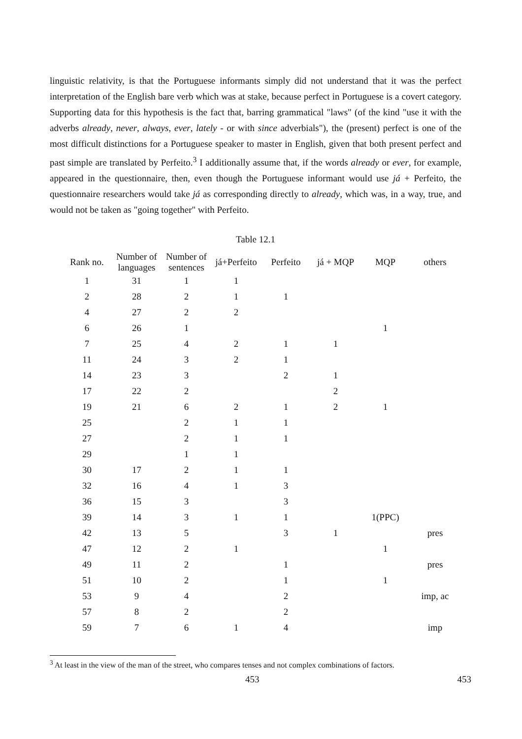linguistic relativity, is that the Portuguese informants simply did not understand that it was the perfect interpretation of the English bare verb which was at stake, because perfect in Portuguese is a covert category. Supporting data for this hypothesis is the fact that, barring grammatical "laws" (of the kind "use it with the adverbs already, never, always, ever, lately - or with since adverbials"), the (present) perfect is one of the most difficult distinctions for a Portuguese speaker to master in English, given that both present perfect and past simple are translated by Perfeito.<sup>3</sup> I additionally assume that, if the words already or ever, for example, appeared in the questionnaire, then, even though the Portuguese informant would use já + Perfeito, the questionnaire researchers would take já as corresponding directly to already, which was, in a way, true, and would not be taken as "going together" with Perfeito.
Table 12.1
| Rank no. | Number of languages | Number of sentences | já+Perfeito | Perfeito | já + MQP | MQP | others |
| --- | --- | --- | --- | --- | --- | --- | --- |
| 1 | 31 | 1 | 1 | | | | |
| 2 | 28 | 2 | 1 | 1 | | | |
| 4 | 27 | 2 | 2 | | | | |
| 6 | 26 | 1 | | | | 1 | |
| 7 | 25 | 4 | 2 | 1 | 1 | | |
| 11 | 24 | 3 | 2 | 1 | | | |
| 14 | 23 | 3 | | 2 | 1 | | |
| 17 | 22 | 2 | | | 2 | | |
| 19 | 21 | 6 | 2 | 1 | 2 | 1 | |
| 25 | | 2 | 1 | 1 | | | |
| 27 | | 2 | 1 | 1 | | | |
| 29 | | 1 | 1 | | | | |
| 30 | 17 | 2 | 1 | 1 | | | |
| 32 | 16 | 4 | 1 | 3 | | | |
| 36 | 15 | 3 | | 3 | | | |
| 39 | 14 | 3 | 1 | 1 | | 1(PPC) | |
| 42 | 13 | 5 | | 3 | 1 | | pres |
| 47 | 12 | 2 | 1 | | | 1 | |
| 49 | 11 | 2 | | 1 | | | pres |
| 51 | 10 | 2 | | 1 | | 1 | |
| 53 | 9 | 4 | | 2 | | | imp, ac |
| 57 | 8 | 2 | | 2 | | | |
| 59 | 7 | 6 | 1 | 4 | | | imp |
<sup>3</sup> At least in the view of the man of the street, who compares tenses and not complex combinations of factors.
453 453